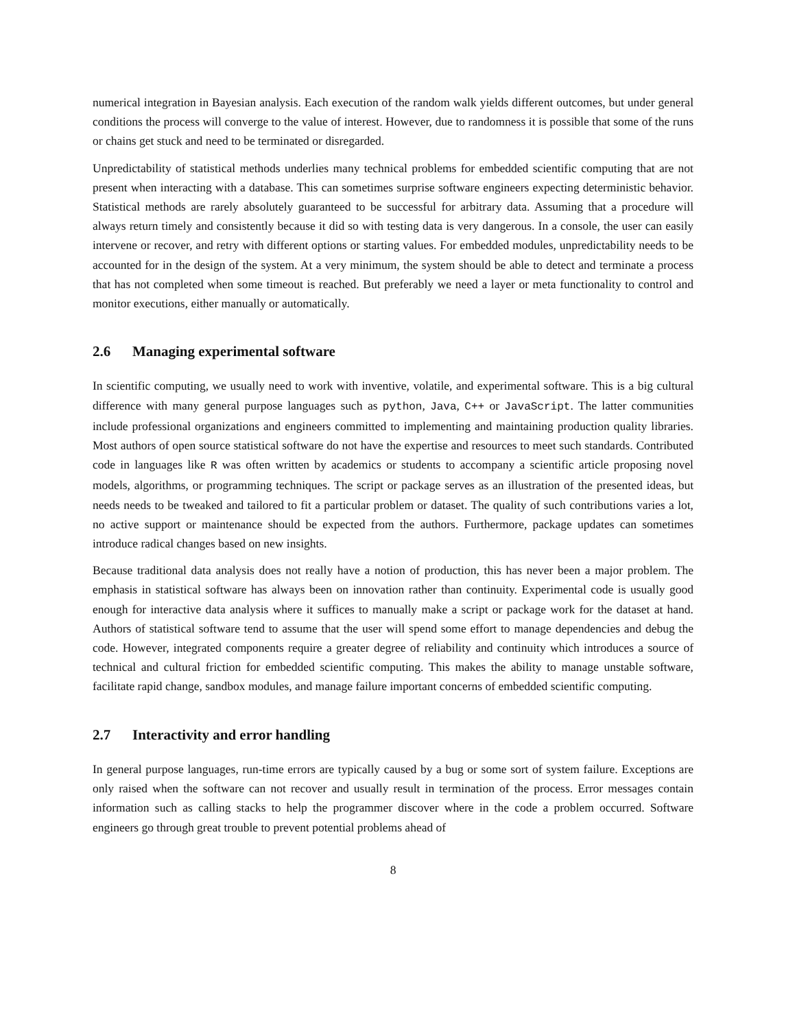numerical integration in Bayesian analysis. Each execution of the random walk yields different outcomes, but under general conditions the process will converge to the value of interest. However, due to randomness it is possible that some of the runs or chains get stuck and need to be terminated or disregarded.
Unpredictability of statistical methods underlies many technical problems for embedded scientific computing that are not present when interacting with a database. This can sometimes surprise software engineers expecting deterministic behavior. Statistical methods are rarely absolutely guaranteed to be successful for arbitrary data. Assuming that a procedure will always return timely and consistently because it did so with testing data is very dangerous. In a console, the user can easily intervene or recover, and retry with different options or starting values. For embedded modules, unpredictability needs to be accounted for in the design of the system. At a very minimum, the system should be able to detect and terminate a process that has not completed when some timeout is reached. But preferably we need a layer or meta functionality to control and monitor executions, either manually or automatically.
2.6 Managing experimental software
In scientific computing, we usually need to work with inventive, volatile, and experimental software. This is a big cultural difference with many general purpose languages such as python, Java, C++ or JavaScript. The latter communities include professional organizations and engineers committed to implementing and maintaining production quality libraries. Most authors of open source statistical software do not have the expertise and resources to meet such standards. Contributed code in languages like R was often written by academics or students to accompany a scientific article proposing novel models, algorithms, or programming techniques. The script or package serves as an illustration of the presented ideas, but needs needs to be tweaked and tailored to fit a particular problem or dataset. The quality of such contributions varies a lot, no active support or maintenance should be expected from the authors. Furthermore, package updates can sometimes introduce radical changes based on new insights.
Because traditional data analysis does not really have a notion of production, this has never been a major problem. The emphasis in statistical software has always been on innovation rather than continuity. Experimental code is usually good enough for interactive data analysis where it suffices to manually make a script or package work for the dataset at hand. Authors of statistical software tend to assume that the user will spend some effort to manage dependencies and debug the code. However, integrated components require a greater degree of reliability and continuity which introduces a source of technical and cultural friction for embedded scientific computing. This makes the ability to manage unstable software, facilitate rapid change, sandbox modules, and manage failure important concerns of embedded scientific computing.
2.7 Interactivity and error handling
In general purpose languages, run-time errors are typically caused by a bug or some sort of system failure. Exceptions are only raised when the software can not recover and usually result in termination of the process. Error messages contain information such as calling stacks to help the programmer discover where in the code a problem occurred. Software engineers go through great trouble to prevent potential problems ahead of
8